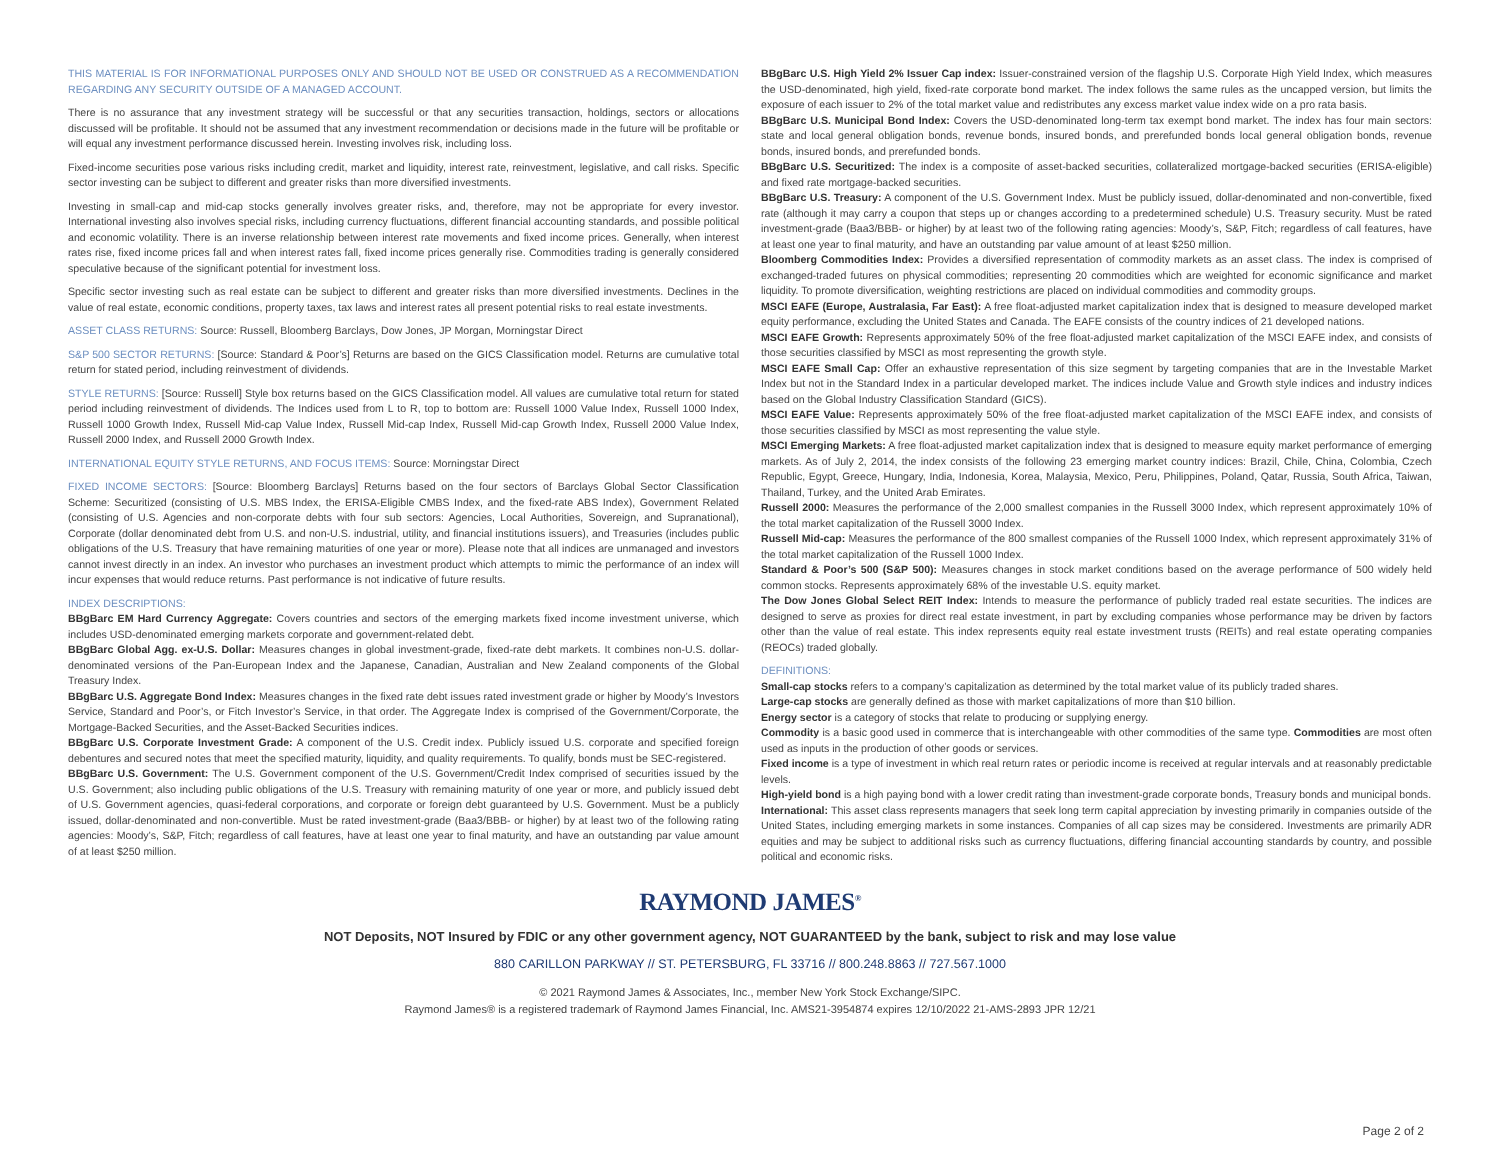THIS MATERIAL IS FOR INFORMATIONAL PURPOSES ONLY AND SHOULD NOT BE USED OR CONSTRUED AS A RECOMMENDATION REGARDING ANY SECURITY OUTSIDE OF A MANAGED ACCOUNT.
There is no assurance that any investment strategy will be successful or that any securities transaction, holdings, sectors or allocations discussed will be profitable. It should not be assumed that any investment recommendation or decisions made in the future will be profitable or will equal any investment performance discussed herein. Investing involves risk, including loss.
Fixed-income securities pose various risks including credit, market and liquidity, interest rate, reinvestment, legislative, and call risks. Specific sector investing can be subject to different and greater risks than more diversified investments.
Investing in small-cap and mid-cap stocks generally involves greater risks, and, therefore, may not be appropriate for every investor. International investing also involves special risks, including currency fluctuations, different financial accounting standards, and possible political and economic volatility. There is an inverse relationship between interest rate movements and fixed income prices. Generally, when interest rates rise, fixed income prices fall and when interest rates fall, fixed income prices generally rise. Commodities trading is generally considered speculative because of the significant potential for investment loss.
Specific sector investing such as real estate can be subject to different and greater risks than more diversified investments. Declines in the value of real estate, economic conditions, property taxes, tax laws and interest rates all present potential risks to real estate investments.
ASSET CLASS RETURNS: Source: Russell, Bloomberg Barclays, Dow Jones, JP Morgan, Morningstar Direct
S&P 500 SECTOR RETURNS: [Source: Standard & Poor’s] Returns are based on the GICS Classification model. Returns are cumulative total return for stated period, including reinvestment of dividends.
STYLE RETURNS: [Source: Russell] Style box returns based on the GICS Classification model. All values are cumulative total return for stated period including reinvestment of dividends. The Indices used from L to R, top to bottom are: Russell 1000 Value Index, Russell 1000 Index, Russell 1000 Growth Index, Russell Mid-cap Value Index, Russell Mid-cap Index, Russell Mid-cap Growth Index, Russell 2000 Value Index, Russell 2000 Index, and Russell 2000 Growth Index.
INTERNATIONAL EQUITY STYLE RETURNS, AND FOCUS ITEMS: Source: Morningstar Direct
FIXED INCOME SECTORS: [Source: Bloomberg Barclays] Returns based on the four sectors of Barclays Global Sector Classification Scheme: Securitized (consisting of U.S. MBS Index, the ERISA-Eligible CMBS Index, and the fixed-rate ABS Index), Government Related (consisting of U.S. Agencies and non-corporate debts with four sub sectors: Agencies, Local Authorities, Sovereign, and Supranational), Corporate (dollar denominated debt from U.S. and non-U.S. industrial, utility, and financial institutions issuers), and Treasuries (includes public obligations of the U.S. Treasury that have remaining maturities of one year or more). Please note that all indices are unmanaged and investors cannot invest directly in an index. An investor who purchases an investment product which attempts to mimic the performance of an index will incur expenses that would reduce returns. Past performance is not indicative of future results.
INDEX DESCRIPTIONS:
BBgBarc EM Hard Currency Aggregate: Covers countries and sectors of the emerging markets fixed income investment universe, which includes USD-denominated emerging markets corporate and government-related debt.
BBgBarc Global Agg. ex-U.S. Dollar: Measures changes in global investment-grade, fixed-rate debt markets. It combines non-U.S. dollar-denominated versions of the Pan-European Index and the Japanese, Canadian, Australian and New Zealand components of the Global Treasury Index.
BBgBarc U.S. Aggregate Bond Index: Measures changes in the fixed rate debt issues rated investment grade or higher by Moody’s Investors Service, Standard and Poor’s, or Fitch Investor’s Service, in that order. The Aggregate Index is comprised of the Government/Corporate, the Mortgage-Backed Securities, and the Asset-Backed Securities indices.
BBgBarc U.S. Corporate Investment Grade: A component of the U.S. Credit index. Publicly issued U.S. corporate and specified foreign debentures and secured notes that meet the specified maturity, liquidity, and quality requirements. To qualify, bonds must be SEC-registered.
BBgBarc U.S. Government: The U.S. Government component of the U.S. Government/Credit Index comprised of securities issued by the U.S. Government; also including public obligations of the U.S. Treasury with remaining maturity of one year or more, and publicly issued debt of U.S. Government agencies, quasi-federal corporations, and corporate or foreign debt guaranteed by U.S. Government. Must be a publicly issued, dollar-denominated and non-convertible. Must be rated investment-grade (Baa3/BBB- or higher) by at least two of the following rating agencies: Moody’s, S&P, Fitch; regardless of call features, have at least one year to final maturity, and have an outstanding par value amount of at least $250 million.
BBgBarc U.S. High Yield 2% Issuer Cap index: Issuer-constrained version of the flagship U.S. Corporate High Yield Index, which measures the USD-denominated, high yield, fixed-rate corporate bond market. The index follows the same rules as the uncapped version, but limits the exposure of each issuer to 2% of the total market value and redistributes any excess market value index wide on a pro rata basis.
BBgBarc U.S. Municipal Bond Index: Covers the USD-denominated long-term tax exempt bond market. The index has four main sectors: state and local general obligation bonds, revenue bonds, insured bonds, and prerefunded bonds local general obligation bonds, revenue bonds, insured bonds, and prerefunded bonds.
BBgBarc U.S. Securitized: The index is a composite of asset-backed securities, collateralized mortgage-backed securities (ERISA-eligible) and fixed rate mortgage-backed securities.
BBgBarc U.S. Treasury: A component of the U.S. Government Index. Must be publicly issued, dollar-denominated and non-convertible, fixed rate (although it may carry a coupon that steps up or changes according to a predetermined schedule) U.S. Treasury security. Must be rated investment-grade (Baa3/BBB- or higher) by at least two of the following rating agencies: Moody’s, S&P, Fitch; regardless of call features, have at least one year to final maturity, and have an outstanding par value amount of at least $250 million.
Bloomberg Commodities Index: Provides a diversified representation of commodity markets as an asset class. The index is comprised of exchanged-traded futures on physical commodities; representing 20 commodities which are weighted for economic significance and market liquidity. To promote diversification, weighting restrictions are placed on individual commodities and commodity groups.
MSCI EAFE (Europe, Australasia, Far East): A free float-adjusted market capitalization index that is designed to measure developed market equity performance, excluding the United States and Canada. The EAFE consists of the country indices of 21 developed nations.
MSCI EAFE Growth: Represents approximately 50% of the free float-adjusted market capitalization of the MSCI EAFE index, and consists of those securities classified by MSCI as most representing the growth style.
MSCI EAFE Small Cap: Offer an exhaustive representation of this size segment by targeting companies that are in the Investable Market Index but not in the Standard Index in a particular developed market. The indices include Value and Growth style indices and industry indices based on the Global Industry Classification Standard (GICS).
MSCI EAFE Value: Represents approximately 50% of the free float-adjusted market capitalization of the MSCI EAFE index, and consists of those securities classified by MSCI as most representing the value style.
MSCI Emerging Markets: A free float-adjusted market capitalization index that is designed to measure equity market performance of emerging markets. As of July 2, 2014, the index consists of the following 23 emerging market country indices: Brazil, Chile, China, Colombia, Czech Republic, Egypt, Greece, Hungary, India, Indonesia, Korea, Malaysia, Mexico, Peru, Philippines, Poland, Qatar, Russia, South Africa, Taiwan, Thailand, Turkey, and the United Arab Emirates.
Russell 2000: Measures the performance of the 2,000 smallest companies in the Russell 3000 Index, which represent approximately 10% of the total market capitalization of the Russell 3000 Index.
Russell Mid-cap: Measures the performance of the 800 smallest companies of the Russell 1000 Index, which represent approximately 31% of the total market capitalization of the Russell 1000 Index.
Standard & Poor’s 500 (S&P 500): Measures changes in stock market conditions based on the average performance of 500 widely held common stocks. Represents approximately 68% of the investable U.S. equity market.
The Dow Jones Global Select REIT Index: Intends to measure the performance of publicly traded real estate securities. The indices are designed to serve as proxies for direct real estate investment, in part by excluding companies whose performance may be driven by factors other than the value of real estate. This index represents equity real estate investment trusts (REITs) and real estate operating companies (REOCs) traded globally.
DEFINITIONS:
Small-cap stocks refers to a company’s capitalization as determined by the total market value of its publicly traded shares.
Large-cap stocks are generally defined as those with market capitalizations of more than $10 billion.
Energy sector is a category of stocks that relate to producing or supplying energy.
Commodity is a basic good used in commerce that is interchangeable with other commodities of the same type. Commodities are most often used as inputs in the production of other goods or services.
Fixed income is a type of investment in which real return rates or periodic income is received at regular intervals and at reasonably predictable levels.
High-yield bond is a high paying bond with a lower credit rating than investment-grade corporate bonds, Treasury bonds and municipal bonds.
International: This asset class represents managers that seek long term capital appreciation by investing primarily in companies outside of the United States, including emerging markets in some instances. Companies of all cap sizes may be considered. Investments are primarily ADR equities and may be subject to additional risks such as currency fluctuations, differing financial accounting standards by country, and possible political and economic risks.
RAYMOND JAMES<sup>®</sup>
NOT Deposits, NOT Insured by FDIC or any other government agency, NOT GUARANTEED by the bank, subject to risk and may lose value
880 CARILLON PARKWAY // ST. PETERSBURG, FL 33716 // 800.248.8863 // 727.567.1000
© 2021 Raymond James & Associates, Inc., member New York Stock Exchange/SIPC.
Raymond James® is a registered trademark of Raymond James Financial, Inc. AMS21-3954874 expires 12/10/2022 21-AMS-2893 JPR 12/21
Page 2 of 2